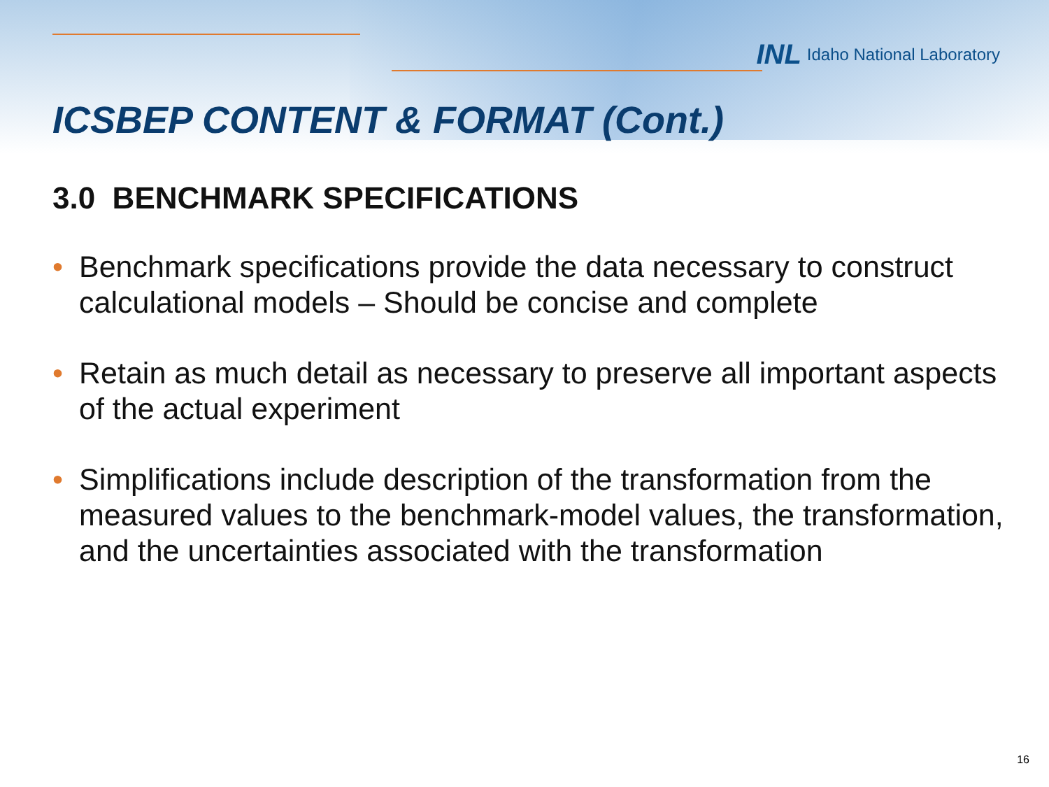INL Idaho National Laboratory
ICSBEP CONTENT & FORMAT (Cont.)
3.0 BENCHMARK SPECIFICATIONS
• Benchmark specifications provide the data necessary to construct calculational models – Should be concise and complete
• Retain as much detail as necessary to preserve all important aspects of the actual experiment
• Simplifications include description of the transformation from the measured values to the benchmark-model values, the transformation, and the uncertainties associated with the transformation
16